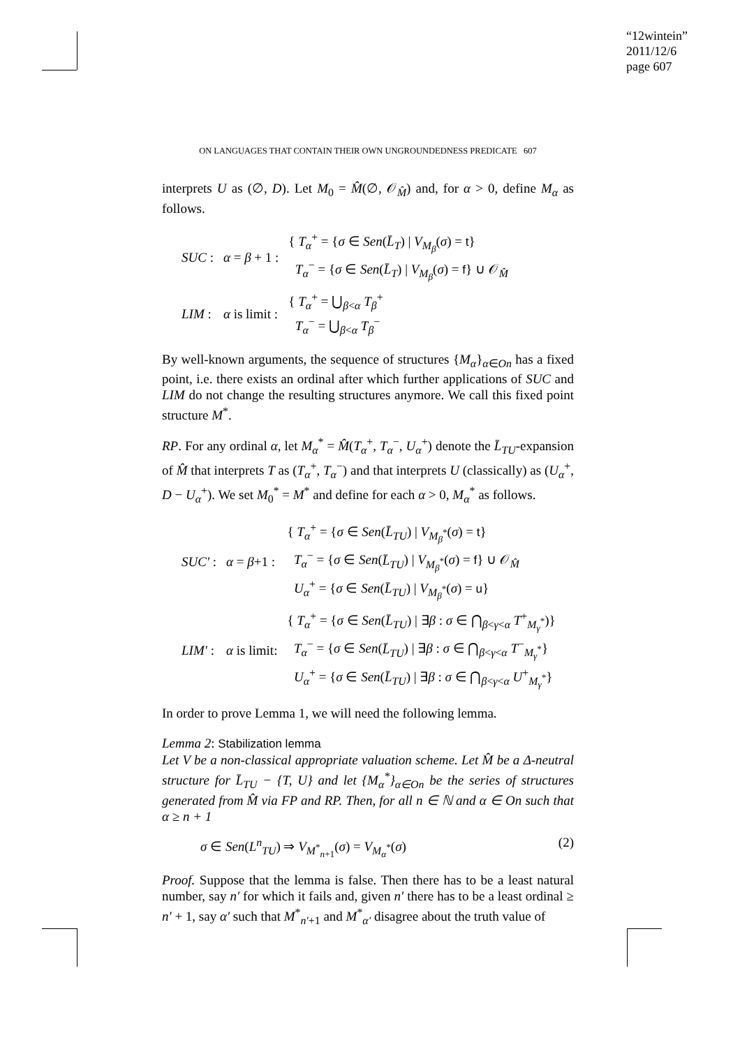“12wintein”
2011/12/6
page 607
ON LANGUAGES THAT CONTAIN THEIR OWN UNGROUNDEDNESS PREDICATE 607
interprets U as (∅, D). Let M<sub>0</sub> = M̂(∅, 𝒪<sub>M̂</sub>) and, for α > 0, define M<sub>α</sub> as follows.
| SUC : | α = β + 1 : | { T<sub>α</sub><sup>+</sup> = { σ ∈ Sen ( L̄<sub>T</sub> ) / V<sub>M<sub>β</sub></sub>( σ ) = t } T<sub>α</sub><sup>−</sup> = { σ ∈ Sen ( L̄<sub>T</sub> ) / V<sub>M<sub>β</sub></sub>( σ ) = f } ∪ 𝒪<sub>M̂</sub> |
| LIM : | α is limit : | { T<sub>α</sub><sup>+</sup> = ⋃<sub>β<α</sub> T<sub>β</sub><sup>+</sup> T<sub>α</sub><sup>−</sup> = ⋃<sub>β<α</sub> T<sub>β</sub><sup>−</sup> |
By well-known arguments, the sequence of structures {M<sub>α</sub>}<sub>α∈On</sub> has a fixed point, i.e. there exists an ordinal after which further applications of SUC and LIM do not change the resulting structures anymore. We call this fixed point structure M<sup>*</sup>.
RP. For any ordinal α, let M<sub>α</sub><sup>*</sup> = M̂(T<sub>α</sub><sup>+</sup>, T<sub>α</sub><sup>−</sup>, U<sub>α</sub><sup>+</sup>) denote the L̄<sub>TU</sub>-expansion of M̂ that interprets T as (T<sub>α</sub><sup>+</sup>, T<sub>α</sub><sup>−</sup>) and that interprets U (classically) as (U<sub>α</sub><sup>+</sup>, D − U<sub>α</sub><sup>+</sup>). We set M<sub>0</sub><sup>*</sup> = M<sup>*</sup> and define for each α > 0, M<sub>α</sub><sup>*</sup> as follows.
| SUC′ : | α = β +1 : | { T<sub>α</sub><sup>+</sup> = { σ ∈ Sen ( L̄<sub>TU</sub> ) / V<sub>M<sub>β</sub><sup>*</sup></sub>( σ ) = t } T<sub>α</sub><sup>−</sup> = { σ ∈ Sen ( L̄<sub>TU</sub> ) / V<sub>M<sub>β</sub><sup>*</sup></sub>( σ ) = f } ∪ 𝒪<sub>M̂</sub> U<sub>α</sub><sup>+</sup> = { σ ∈ Sen ( L̄<sub>TU</sub> ) / V<sub>M<sub>β</sub><sup>*</sup></sub>( σ ) = u } |
| LIM′ : | α is limit: | { T<sub>α</sub><sup>+</sup> = { σ ∈ Sen ( L̄<sub>TU</sub> ) / ∃ β : σ ∈ ⋂<sub>β<γ<α</sub> T<sup>+</sup><sub>M<sub>γ</sub><sup>*</sup></sub>)} T<sub>α</sub><sup>−</sup> = { σ ∈ Sen ( L̄<sub>TU</sub> ) / ∃ β : σ ∈ ⋂<sub>β<γ<α</sub> T<sup>−</sup><sub>M<sub>γ</sub><sup>*</sup></sub>} U<sub>α</sub><sup>+</sup> = { σ ∈ Sen ( L̄<sub>TU</sub> ) / ∃ β : σ ∈ ⋂<sub>β<γ<α</sub> U<sup>+</sup><sub>M<sub>γ</sub><sup>*</sup></sub>} |
In order to prove Lemma 1, we will need the following lemma.
Lemma 2: Stabilization lemma
Let V be a non-classical appropriate valuation scheme. Let M̂ be a Δ-neutral structure for L̄<sub>TU</sub> − {T, U} and let {M<sub>α</sub><sup>*</sup>}<sub>α∈On</sub> be the series of structures generated from M̂ via FP and RP. Then, for all n ∈ ℕ and α ∈ On such that α ≥ n + 1
σ ∈ Sen(L<sup>n</sup><sub>TU</sub>) ⇒ V<sub>M<sup>*</sup><sub>n+1</sub></sub>(σ) = V<sub>M<sub>α</sub><sup>*</sup></sub>(σ) (2)
Proof. Suppose that the lemma is false. Then there has to be a least natural number, say n′ for which it fails and, given n′ there has to be a least ordinal ≥ n′ + 1, say α′ such that M<sup>*</sup><sub>n′+1</sub> and M<sup>*</sup><sub>α′</sub> disagree about the truth value of